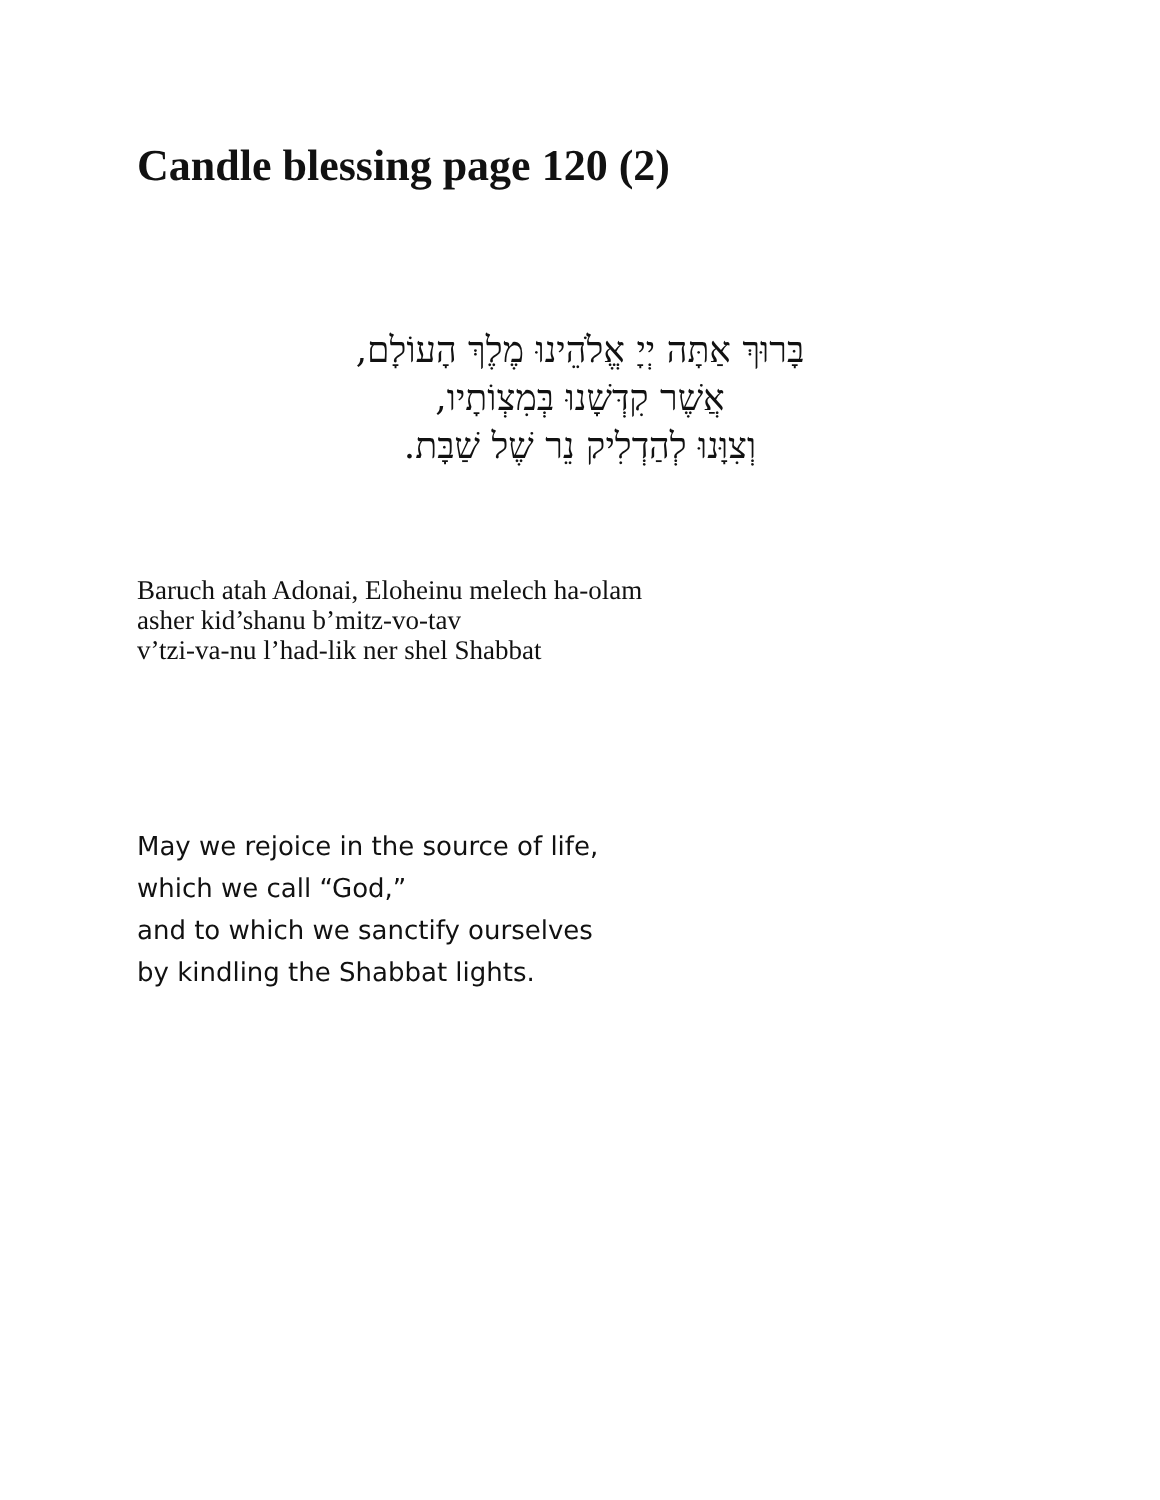Candle blessing page 120 (2)
בָּרוּךְ אַתָּה יְיָ אֱלֹהֵינוּ מֶלֶךְ הָעוֹלָם,
אֲשֶׁר קִדְּשָׁנוּ בְּמִצְוֹתָיו,
וְצִוָּנוּ לְהַדְלִיק נֵר שֶׁל שַׁבָּת.
Baruch atah Adonai, Eloheinu melech ha-olam
asher kid’shanu b’mitz-vo-tav
v’tzi-va-nu l’had-lik ner shel Shabbat
May we rejoice in the source of life,
which we call “God,”
and to which we sanctify ourselves
by kindling the Shabbat lights.